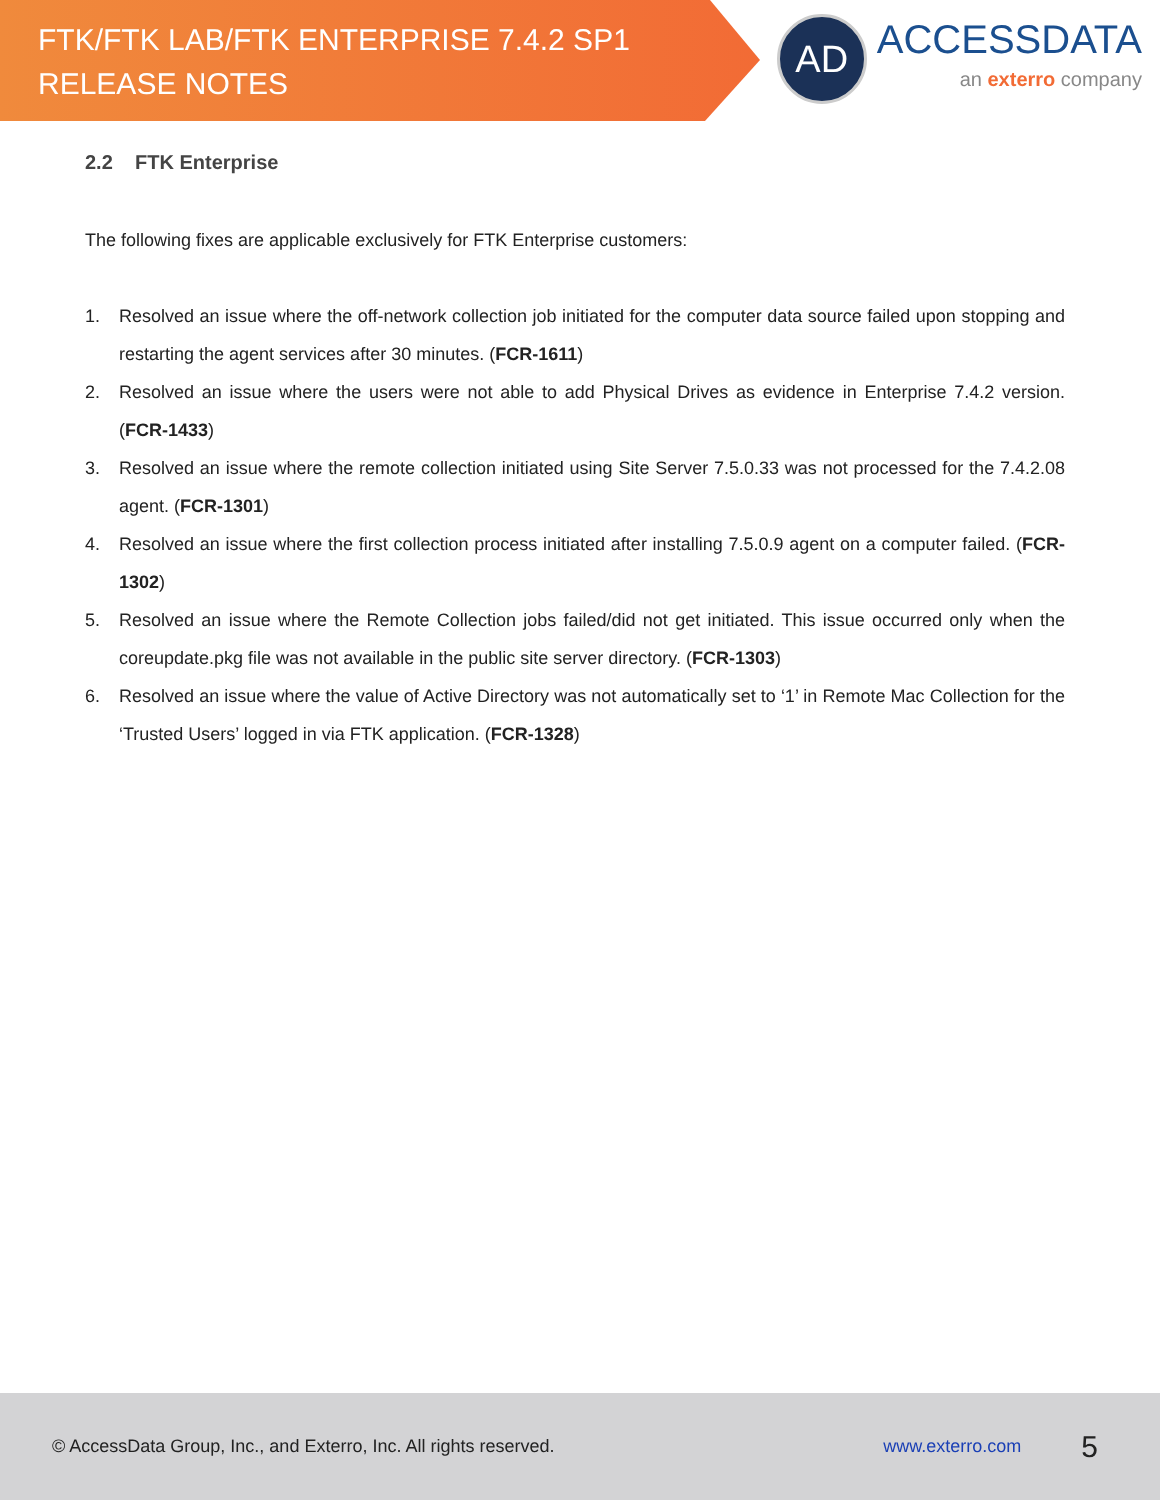FTK/FTK LAB/FTK ENTERPRISE 7.4.2 SP1
RELEASE NOTES
AD
ACCESSDATA
an exterro company
2.2 FTK Enterprise
The following fixes are applicable exclusively for FTK Enterprise customers:
1. Resolved an issue where the off-network collection job initiated for the computer data source failed upon stopping and restarting the agent services after 30 minutes. (FCR-1611)
2. Resolved an issue where the users were not able to add Physical Drives as evidence in Enterprise 7.4.2 version. (FCR-1433)
3. Resolved an issue where the remote collection initiated using Site Server 7.5.0.33 was not processed for the 7.4.2.08 agent. (FCR-1301)
4. Resolved an issue where the first collection process initiated after installing 7.5.0.9 agent on a computer failed. (FCR-1302)
5. Resolved an issue where the Remote Collection jobs failed/did not get initiated. This issue occurred only when the coreupdate.pkg file was not available in the public site server directory. (FCR-1303)
6. Resolved an issue where the value of Active Directory was not automatically set to ‘1’ in Remote Mac Collection for the ‘Trusted Users’ logged in via FTK application. (FCR-1328)
© AccessData Group, Inc., and Exterro, Inc. All rights reserved. www.exterro.com 5